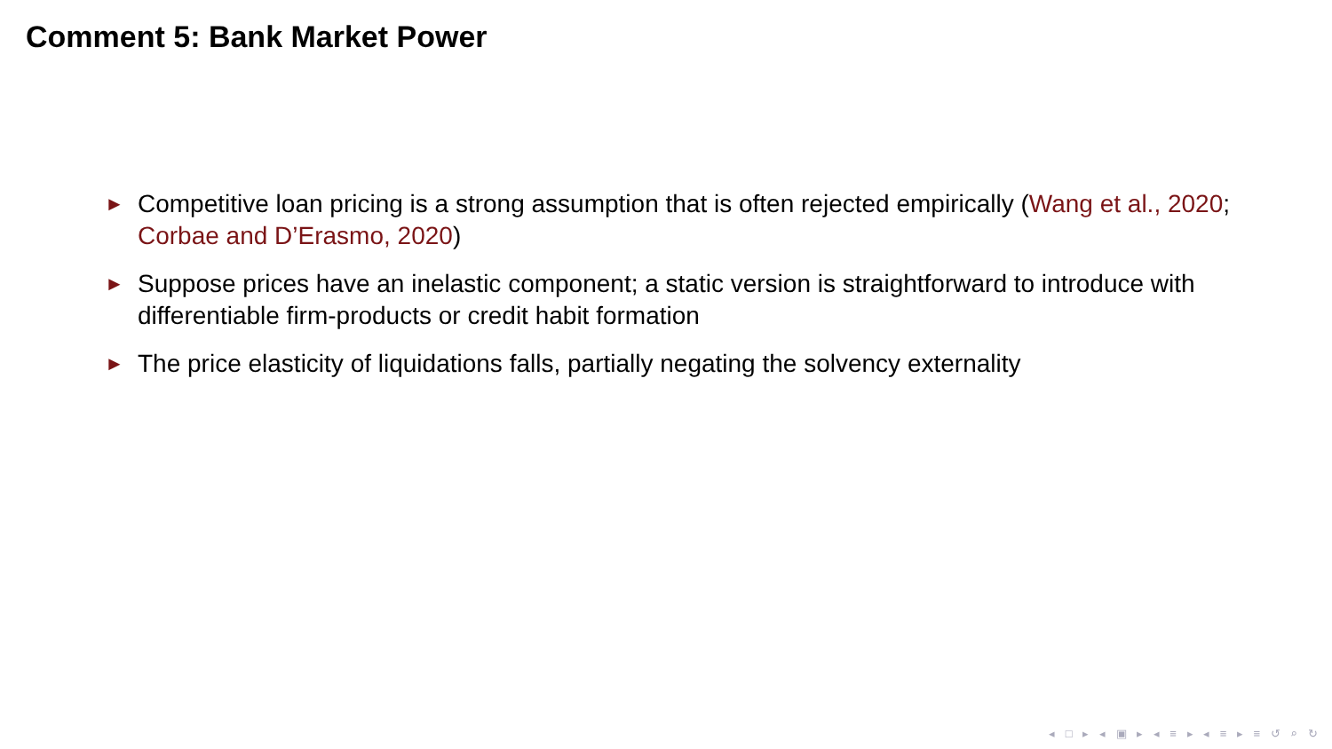Comment 5: Bank Market Power
► Competitive loan pricing is a strong assumption that is often rejected empirically (Wang et al., 2020; Corbae and D’Erasmo, 2020)
► Suppose prices have an inelastic component; a static version is straightforward to introduce with differentiable firm-products or credit habit formation
► The price elasticity of liquidations falls, partially negating the solvency externality
◂ □ ▸ ◂ ▣ ▸ ◂ ≡ ▸ ◂ ≡ ▸ ≡ ↺ ⌕ ↻